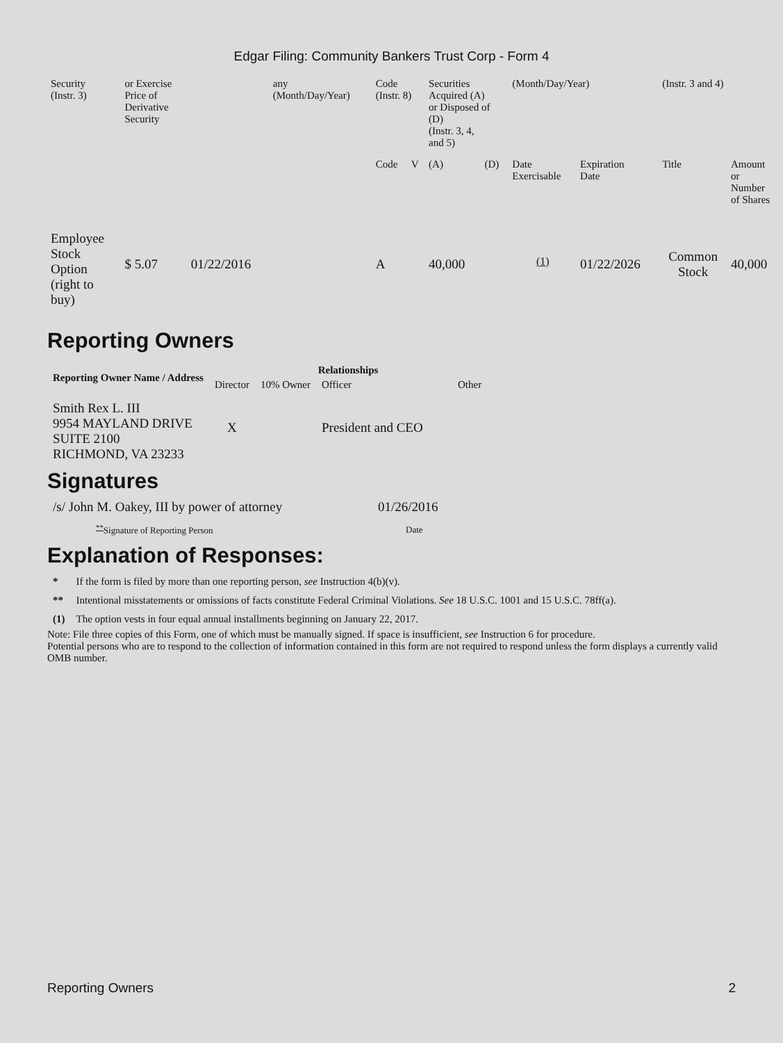Edgar Filing: Community Bankers Trust Corp - Form 4
| Security (Instr. 3) | or Exercise Price of Derivative Security | | any (Month/Day/Year) | Code (Instr. 8) | | Securities Acquired (A) or Disposed of (D) (Instr. 3, 4, and 5) | | (Month/Day/Year) | | (Instr. 3 and 4) | |
| | | | | Code | V | (A) | (D) | Date Exercisable | Expiration Date | Title | Amount or Number of Shares |
| Employee Stock Option (right to buy) | $ 5.07 | 01/22/2016 | | A | | 40,000 | | <sup>(1)</sup> | 01/22/2026 | Common Stock | 40,000 |
Reporting Owners
| Reporting Owner Name / Address | Relationships | | | |
| --- | --- | --- | --- | --- |
| | Director | 10% Owner | Officer | Other |
| Smith Rex L. III 9954 MAYLAND DRIVE SUITE 2100 RICHMOND, VA 23233 | X | | President and CEO | |
Signatures
| /s/ John M. Oakey, III by power of attorney | 01/26/2016 |
| <sup>**</sup> Signature of Reporting Person | Date |
Explanation of Responses:
| * | If the form is filed by more than one reporting person, see Instruction 4(b)(v). |
| ** | Intentional misstatements or omissions of facts constitute Federal Criminal Violations. See 18 U.S.C. 1001 and 15 U.S.C. 78ff(a). |
| (1) | The option vests in four equal annual installments beginning on January 22, 2017. |
Note: File three copies of this Form, one of which must be manually signed. If space is insufficient, see Instruction 6 for procedure.
Potential persons who are to respond to the collection of information contained in this form are not required to respond unless the form displays a currently valid OMB number.
Reporting Owners 2